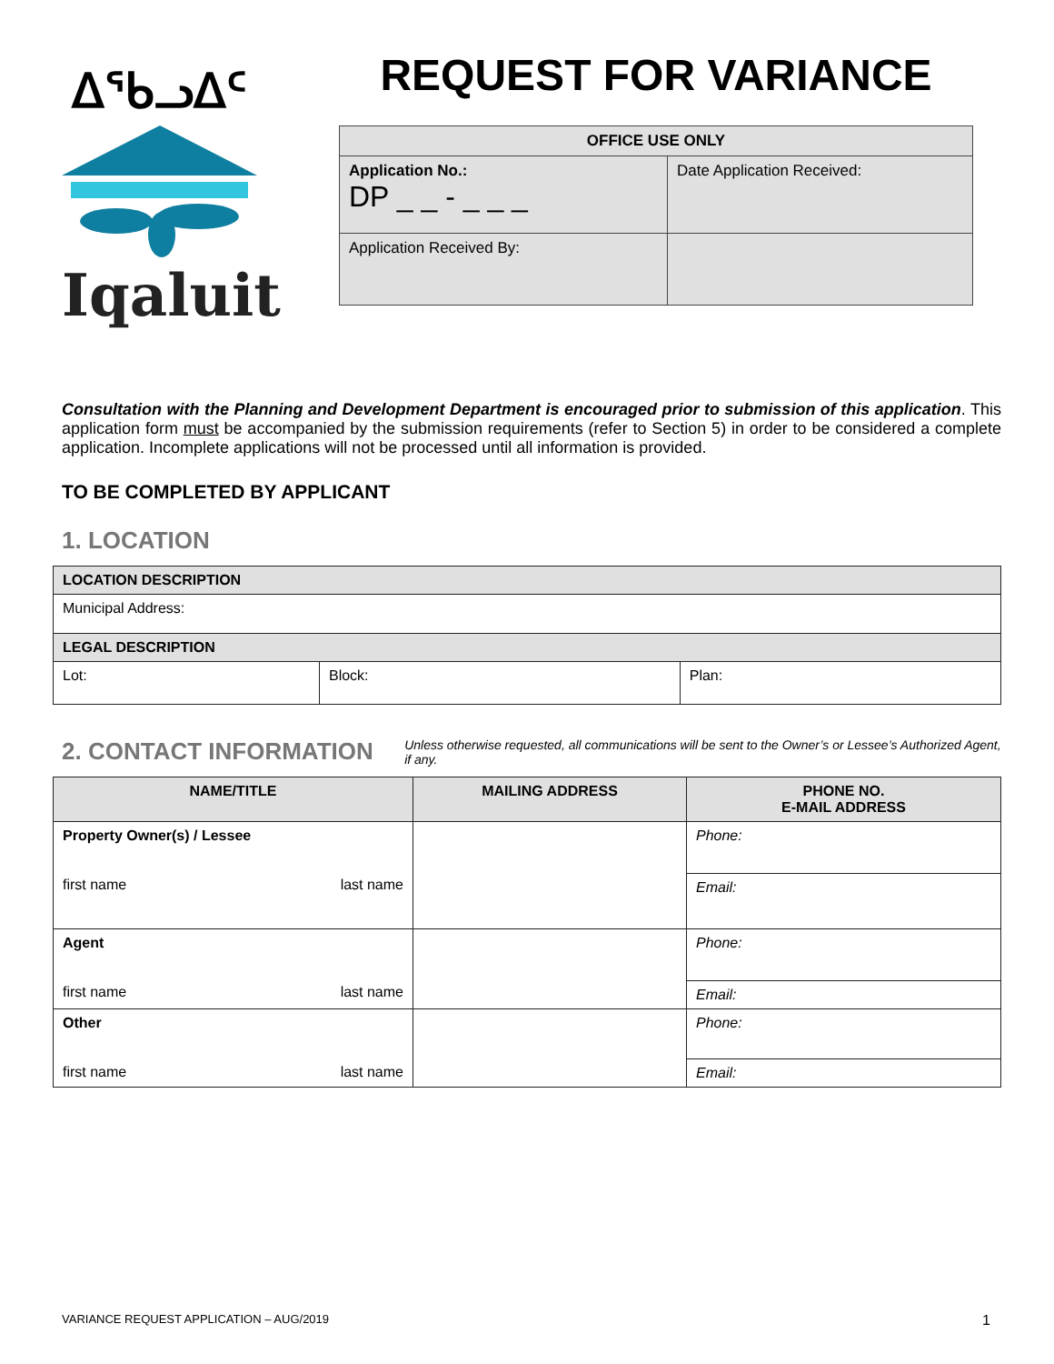ᐃᖃᓗᐃᑦ
Iqaluit
REQUEST FOR VARIANCE
| OFFICE USE ONLY | |
| --- | --- |
| Application No.: DP _ _ - _ _ _ | Date Application Received: |
| Application Received By: | |
Consultation with the Planning and Development Department is encouraged prior to submission of this application. This application form must be accompanied by the submission requirements (refer to Section 5) in order to be considered a complete application. Incomplete applications will not be processed until all information is provided.
TO BE COMPLETED BY APPLICANT
1. LOCATION
| LOCATION DESCRIPTION | | |
| Municipal Address: | | |
| LEGAL DESCRIPTION | | |
| Lot: | Block: | Plan: |
2. CONTACT INFORMATION
Unless otherwise requested, all communications will be sent to the Owner’s or Lessee’s Authorized Agent, if any.
| NAME/TITLE | MAILING ADDRESS | PHONE NO. E-MAIL ADDRESS |
| --- | --- | --- |
| Property Owner(s) / Lessee first name last name | | Phone: |
| | | Email: |
| Agent first name last name | | Phone: |
| | | Email: |
| Other first name last name | | Phone: |
| | | Email: |
VARIANCE REQUEST APPLICATION – AUG/2019 1